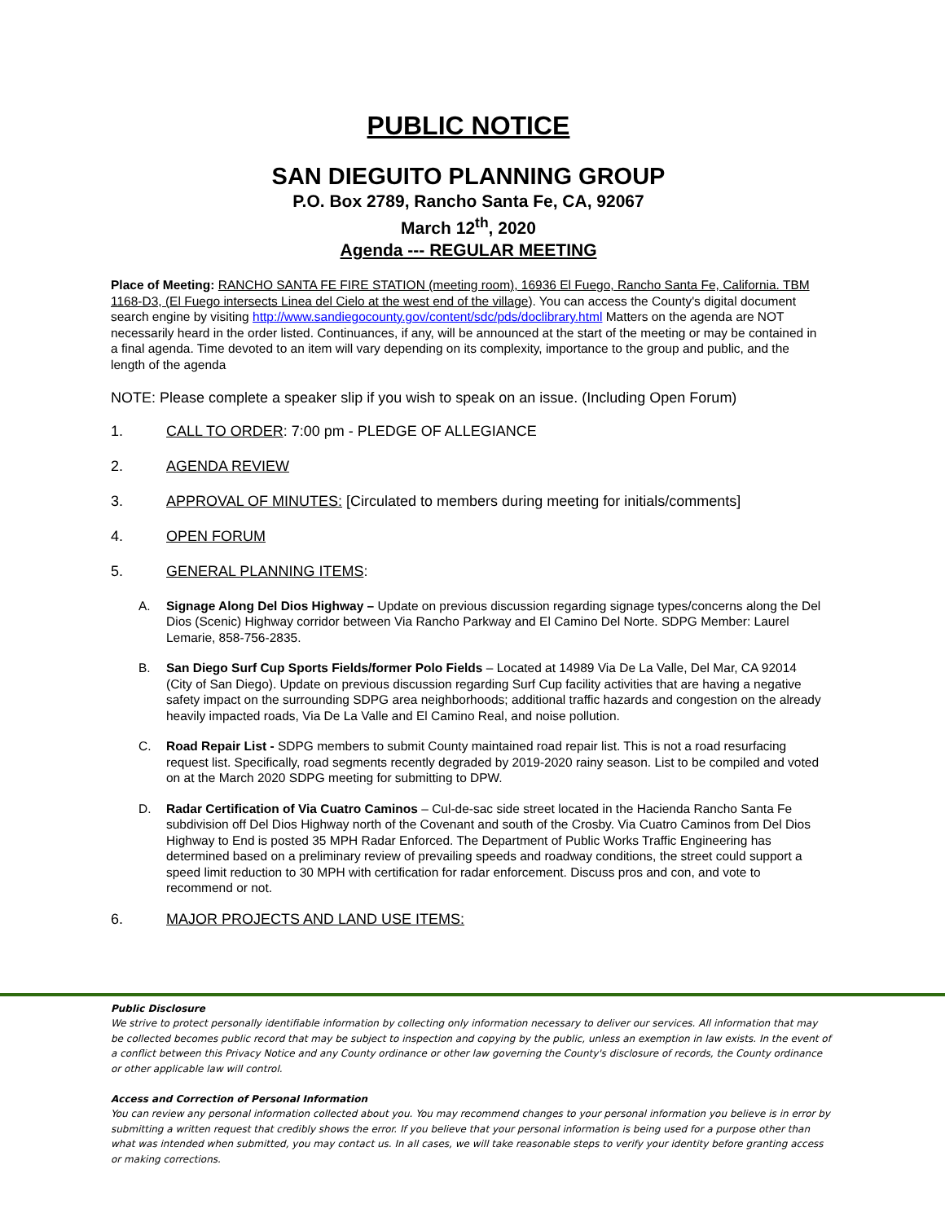PUBLIC NOTICE
SAN DIEGUITO PLANNING GROUP
P.O. Box 2789, Rancho Santa Fe, CA, 92067
March 12<sup>th</sup>, 2020
Agenda --- REGULAR MEETING
Place of Meeting: RANCHO SANTA FE FIRE STATION (meeting room), 16936 El Fuego, Rancho Santa Fe, California. TBM 1168-D3, (El Fuego intersects Linea del Cielo at the west end of the village). You can access the County's digital document search engine by visiting http://www.sandiegocounty.gov/content/sdc/pds/doclibrary.html Matters on the agenda are NOT necessarily heard in the order listed. Continuances, if any, will be announced at the start of the meeting or may be contained in a final agenda. Time devoted to an item will vary depending on its complexity, importance to the group and public, and the length of the agenda
NOTE: Please complete a speaker slip if you wish to speak on an issue. (Including Open Forum)
1. CALL TO ORDER: 7:00 pm - PLEDGE OF ALLEGIANCE
2. AGENDA REVIEW
3. APPROVAL OF MINUTES: [Circulated to members during meeting for initials/comments]
4. OPEN FORUM
5. GENERAL PLANNING ITEMS:
A. Signage Along Del Dios Highway – Update on previous discussion regarding signage types/concerns along the Del Dios (Scenic) Highway corridor between Via Rancho Parkway and El Camino Del Norte. SDPG Member: Laurel Lemarie, 858-756-2835.
B. San Diego Surf Cup Sports Fields/former Polo Fields – Located at 14989 Via De La Valle, Del Mar, CA 92014 (City of San Diego). Update on previous discussion regarding Surf Cup facility activities that are having a negative safety impact on the surrounding SDPG area neighborhoods; additional traffic hazards and congestion on the already heavily impacted roads, Via De La Valle and El Camino Real, and noise pollution.
C. Road Repair List - SDPG members to submit County maintained road repair list. This is not a road resurfacing request list. Specifically, road segments recently degraded by 2019-2020 rainy season. List to be compiled and voted on at the March 2020 SDPG meeting for submitting to DPW.
D. Radar Certification of Via Cuatro Caminos – Cul-de-sac side street located in the Hacienda Rancho Santa Fe subdivision off Del Dios Highway north of the Covenant and south of the Crosby. Via Cuatro Caminos from Del Dios Highway to End is posted 35 MPH Radar Enforced. The Department of Public Works Traffic Engineering has determined based on a preliminary review of prevailing speeds and roadway conditions, the street could support a speed limit reduction to 30 MPH with certification for radar enforcement. Discuss pros and con, and vote to recommend or not.
6. MAJOR PROJECTS AND LAND USE ITEMS:
Public Disclosure
We strive to protect personally identifiable information by collecting only information necessary to deliver our services. All information that may be collected becomes public record that may be subject to inspection and copying by the public, unless an exemption in law exists. In the event of a conflict between this Privacy Notice and any County ordinance or other law governing the County's disclosure of records, the County ordinance or other applicable law will control.
Access and Correction of Personal Information
You can review any personal information collected about you. You may recommend changes to your personal information you believe is in error by submitting a written request that credibly shows the error. If you believe that your personal information is being used for a purpose other than what was intended when submitted, you may contact us. In all cases, we will take reasonable steps to verify your identity before granting access or making corrections.